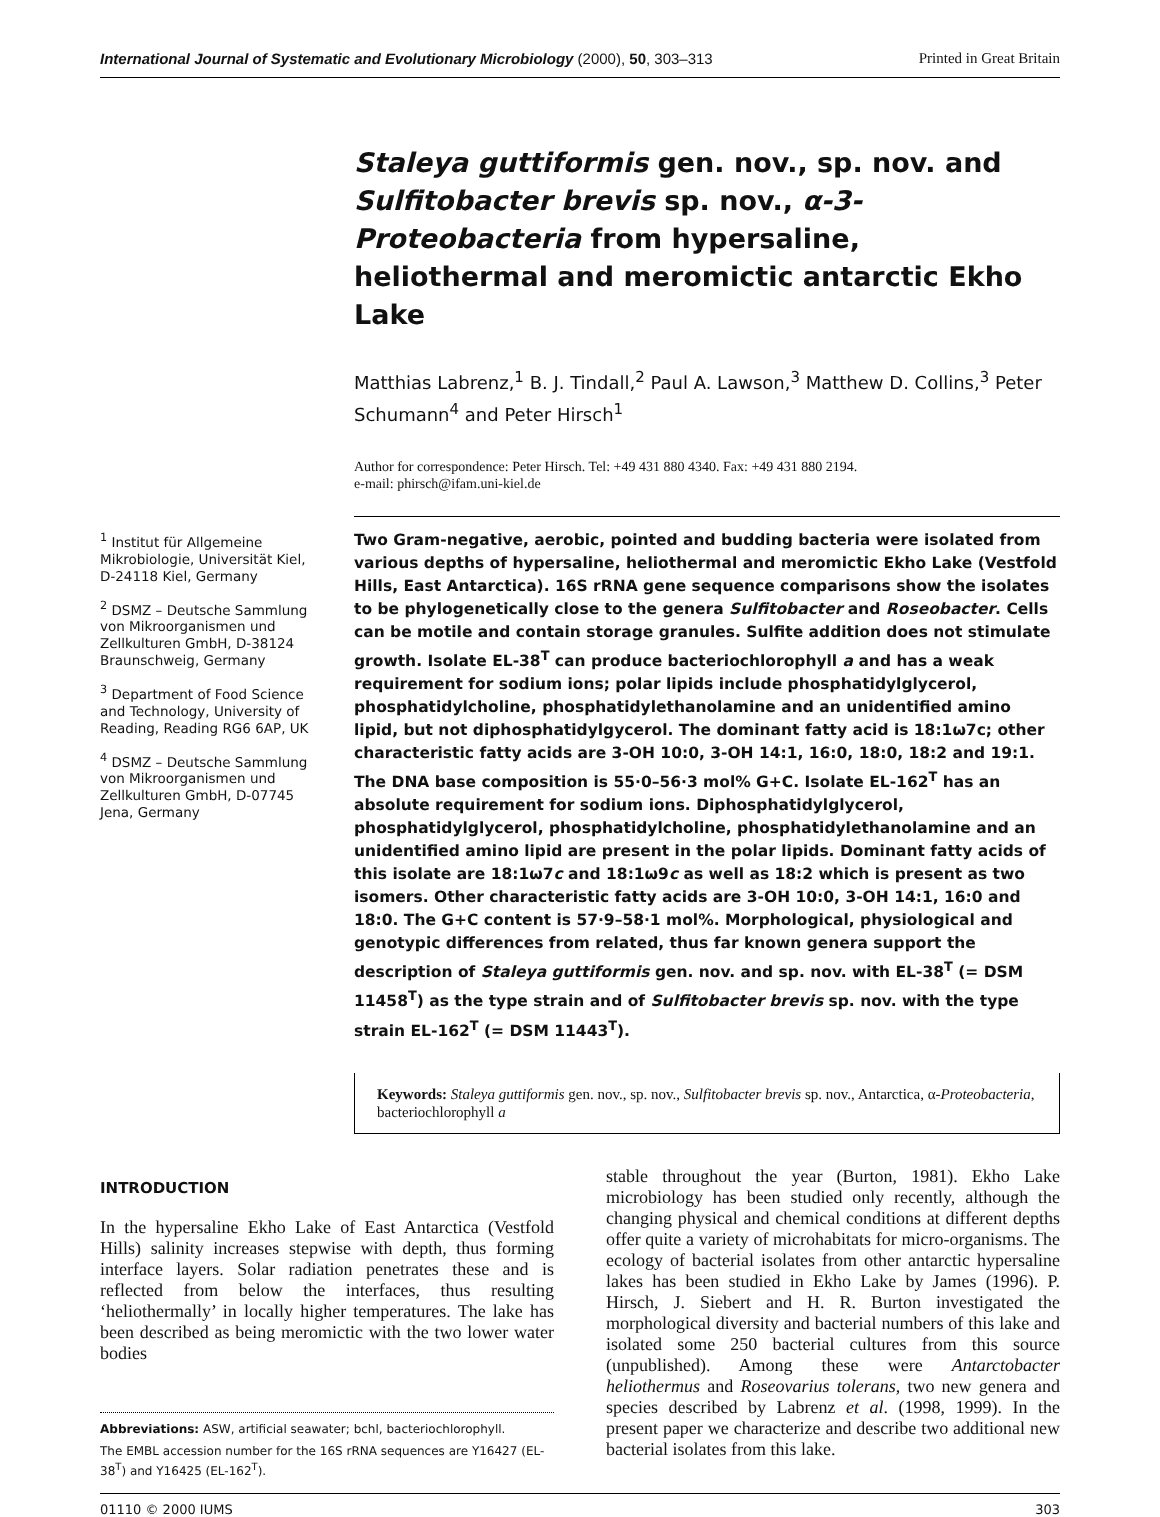International Journal of Systematic and Evolutionary Microbiology (2000), 50, 303–313 Printed in Great Britain
Staleya guttiformis gen. nov., sp. nov. and Sulfitobacter brevis sp. nov., α-3-Proteobacteria from hypersaline, heliothermal and meromictic antarctic Ekho Lake
Matthias Labrenz,<sup>1</sup> B. J. Tindall,<sup>2</sup> Paul A. Lawson,<sup>3</sup> Matthew D. Collins,<sup>3</sup> Peter Schumann<sup>4</sup> and Peter Hirsch<sup>1</sup>
Author for correspondence: Peter Hirsch. Tel: +49 431 880 4340. Fax: +49 431 880 2194.
e-mail: phirsch@ifam.uni-kiel.de
<sup>1</sup> Institut für Allgemeine Mikrobiologie, Universität Kiel, D-24118 Kiel, Germany
<sup>2</sup> DSMZ – Deutsche Sammlung von Mikroorganismen und Zellkulturen GmbH, D-38124 Braunschweig, Germany
<sup>3</sup> Department of Food Science and Technology, University of Reading, Reading RG6 6AP, UK
<sup>4</sup> DSMZ – Deutsche Sammlung von Mikroorganismen und Zellkulturen GmbH, D-07745 Jena, Germany
Two Gram-negative, aerobic, pointed and budding bacteria were isolated from various depths of hypersaline, heliothermal and meromictic Ekho Lake (Vestfold Hills, East Antarctica). 16S rRNA gene sequence comparisons show the isolates to be phylogenetically close to the genera Sulfitobacter and Roseobacter. Cells can be motile and contain storage granules. Sulfite addition does not stimulate growth. Isolate EL-38<sup>T</sup> can produce bacteriochlorophyll a and has a weak requirement for sodium ions; polar lipids include phosphatidylglycerol, phosphatidylcholine, phosphatidylethanolamine and an unidentified amino lipid, but not diphosphatidylgycerol. The dominant fatty acid is 18:1ω7c; other characteristic fatty acids are 3-OH 10:0, 3-OH 14:1, 16:0, 18:0, 18:2 and 19:1. The DNA base composition is 55·0–56·3 mol% G+C. Isolate EL-162<sup>T</sup> has an absolute requirement for sodium ions. Diphosphatidylglycerol, phosphatidylglycerol, phosphatidylcholine, phosphatidylethanolamine and an unidentified amino lipid are present in the polar lipids. Dominant fatty acids of this isolate are 18:1ω7c and 18:1ω9c as well as 18:2 which is present as two isomers. Other characteristic fatty acids are 3-OH 10:0, 3-OH 14:1, 16:0 and 18:0. The G+C content is 57·9–58·1 mol%. Morphological, physiological and genotypic differences from related, thus far known genera support the description of Staleya guttiformis gen. nov. and sp. nov. with EL-38<sup>T</sup> (= DSM 11458<sup>T</sup>) as the type strain and of Sulfitobacter brevis sp. nov. with the type strain EL-162<sup>T</sup> (= DSM 11443<sup>T</sup>).
Keywords: Staleya guttiformis gen. nov., sp. nov., Sulfitobacter brevis sp. nov., Antarctica, α-Proteobacteria, bacteriochlorophyll a
INTRODUCTION
In the hypersaline Ekho Lake of East Antarctica (Vestfold Hills) salinity increases stepwise with depth, thus forming interface layers. Solar radiation penetrates these and is reflected from below the interfaces, thus resulting ‘heliothermally’ in locally higher temperatures. The lake has been described as being meromictic with the two lower water bodies
Abbreviations: ASW, artificial seawater; bchl, bacteriochlorophyll.
The EMBL accession number for the 16S rRNA sequences are Y16427 (EL-38<sup>T</sup>) and Y16425 (EL-162<sup>T</sup>).
stable throughout the year (Burton, 1981). Ekho Lake microbiology has been studied only recently, although the changing physical and chemical conditions at different depths offer quite a variety of microhabitats for micro-organisms. The ecology of bacterial isolates from other antarctic hypersaline lakes has been studied in Ekho Lake by James (1996). P. Hirsch, J. Siebert and H. R. Burton investigated the morphological diversity and bacterial numbers of this lake and isolated some 250 bacterial cultures from this source (unpublished). Among these were Antarctobacter heliothermus and Roseovarius tolerans, two new genera and species described by Labrenz et al. (1998, 1999). In the present paper we characterize and describe two additional new bacterial isolates from this lake.
01110 © 2000 IUMS 303